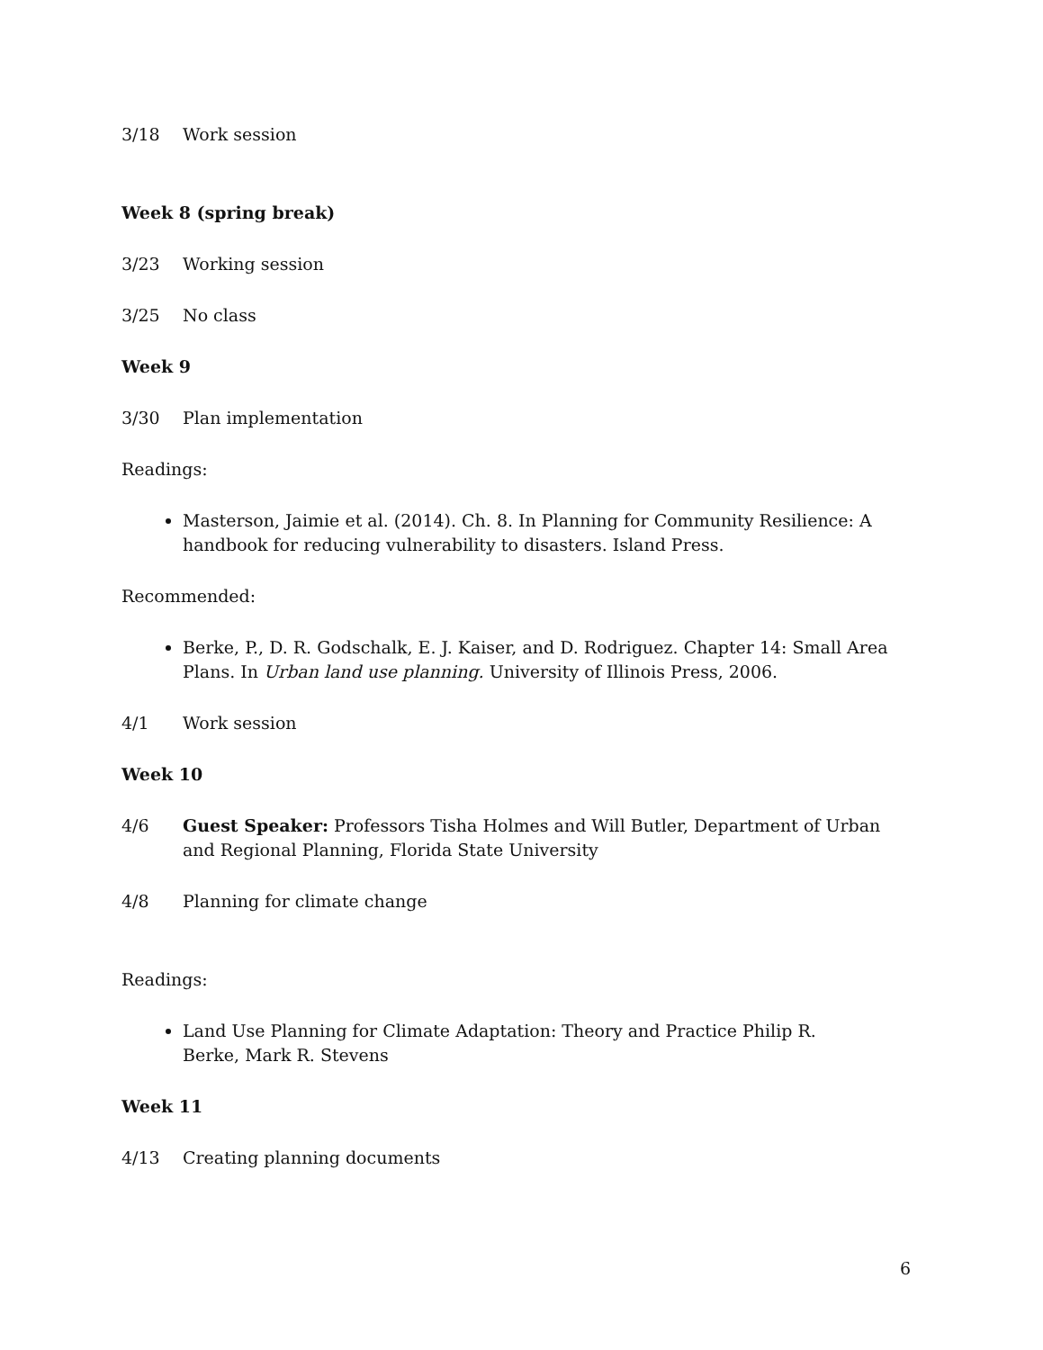3/18 Work session
Week 8 (spring break)
3/23 Working session
3/25 No class
Week 9
3/30 Plan implementation
Readings:
Masterson, Jaimie et al. (2014). Ch. 8. In Planning for Community Resilience: A handbook for reducing vulnerability to disasters. Island Press.
Recommended:
Berke, P., D. R. Godschalk, E. J. Kaiser, and D. Rodriguez. Chapter 14: Small Area Plans. In Urban land use planning. University of Illinois Press, 2006.
4/1 Work session
Week 10
4/6 Guest Speaker: Professors Tisha Holmes and Will Butler, Department of Urban and Regional Planning, Florida State University
4/8 Planning for climate change
Readings:
Land Use Planning for Climate Adaptation: Theory and Practice Philip R.
Berke, Mark R. Stevens
Week 11
4/13 Creating planning documents
6